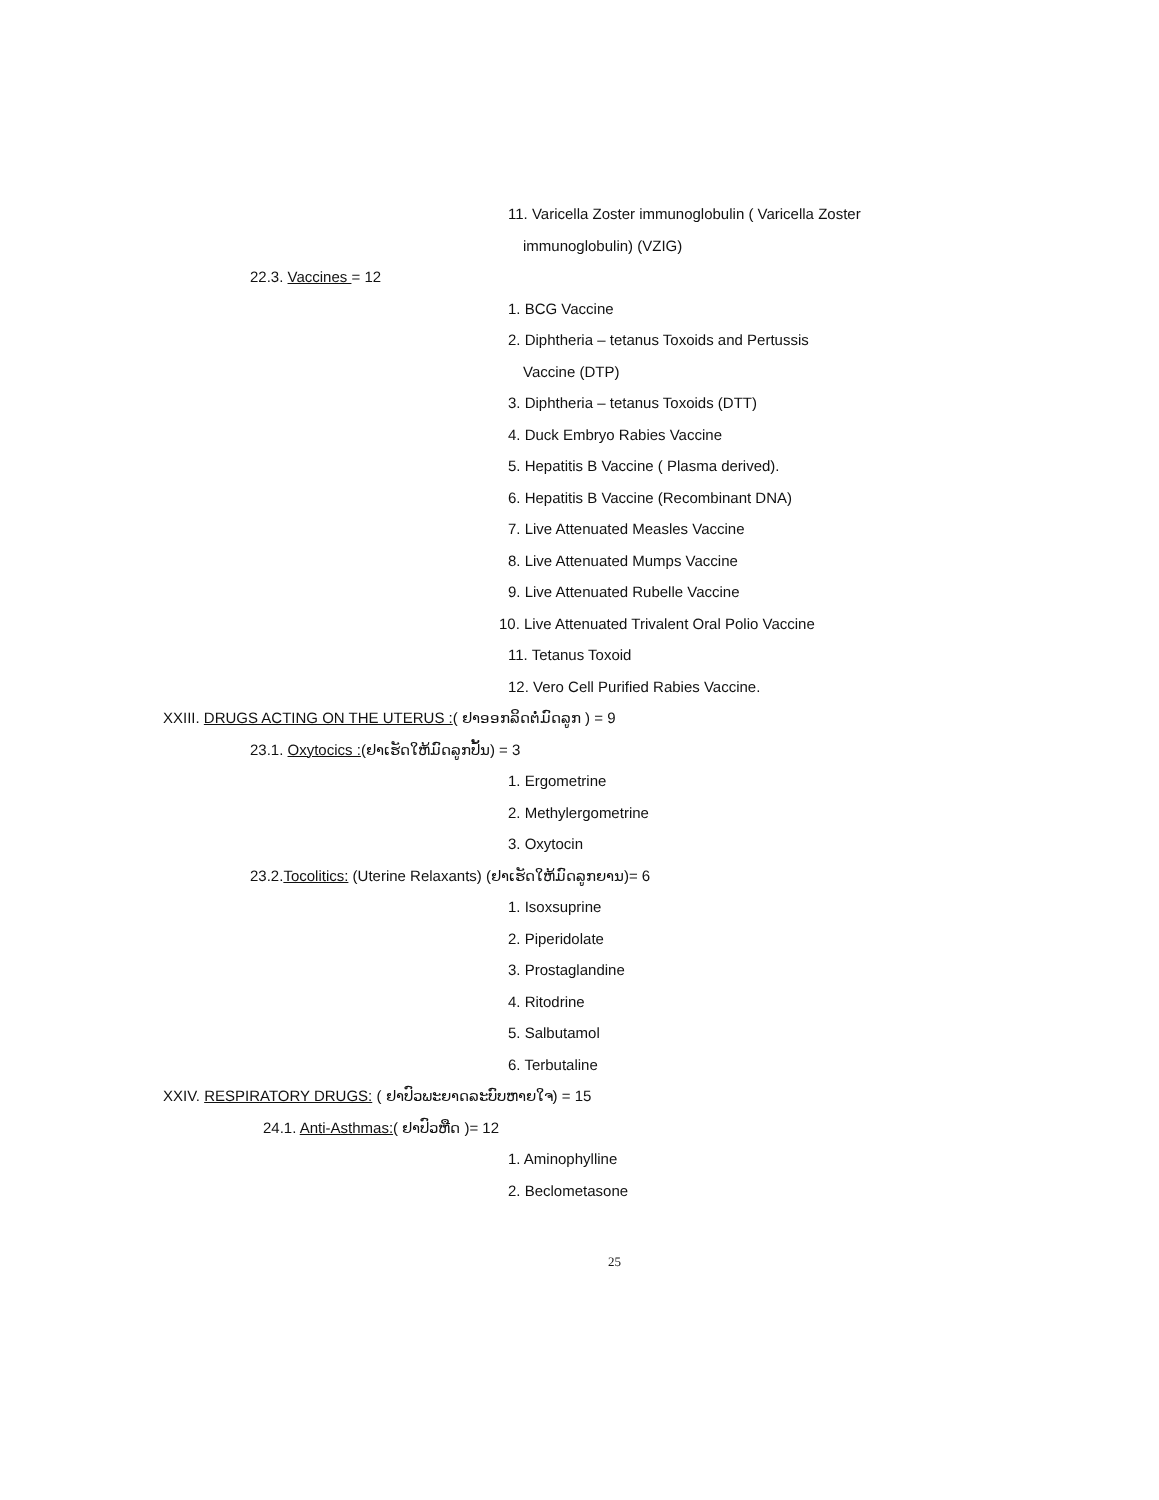11. Varicella Zoster immunoglobulin ( Varicella Zoster
immunoglobulin) (VZIG)
22.3. Vaccines = 12
1. BCG Vaccine
2. Diphtheria – tetanus Toxoids and Pertussis
Vaccine (DTP)
3. Diphtheria – tetanus Toxoids (DTT)
4. Duck Embryo Rabies Vaccine
5. Hepatitis B Vaccine ( Plasma derived).
6. Hepatitis B Vaccine (Recombinant DNA)
7. Live Attenuated Measles Vaccine
8. Live Attenuated Mumps Vaccine
9. Live Attenuated Rubelle Vaccine
10. Live Attenuated Trivalent Oral Polio Vaccine
11. Tetanus Toxoid
12. Vero Cell Purified Rabies Vaccine.
XXIII. DRUGS ACTING ON THE UTERUS :( ຢາອອກລິດຕໍ່ມົດລູກ ) = 9
23.1. Oxytocics :(ຢາເຮັດໃຫ້ມົດລູກປັ້ນ) = 3
1. Ergometrine
2. Methylergometrine
3. Oxytocin
23.2.Tocolitics: (Uterine Relaxants) (ຢາເຮັດໃຫ້ມົດລູກຍານ)= 6
1. Isoxsuprine
2. Piperidolate
3. Prostaglandine
4. Ritodrine
5. Salbutamol
6. Terbutaline
XXIV. RESPIRATORY DRUGS: ( ຢາປົວພະຍາດລະບົບຫາຍໃຈ) = 15
24.1. Anti-Asthmas:( ຢາປົວຫືດ )= 12
1. Aminophylline
2. Beclometasone
25